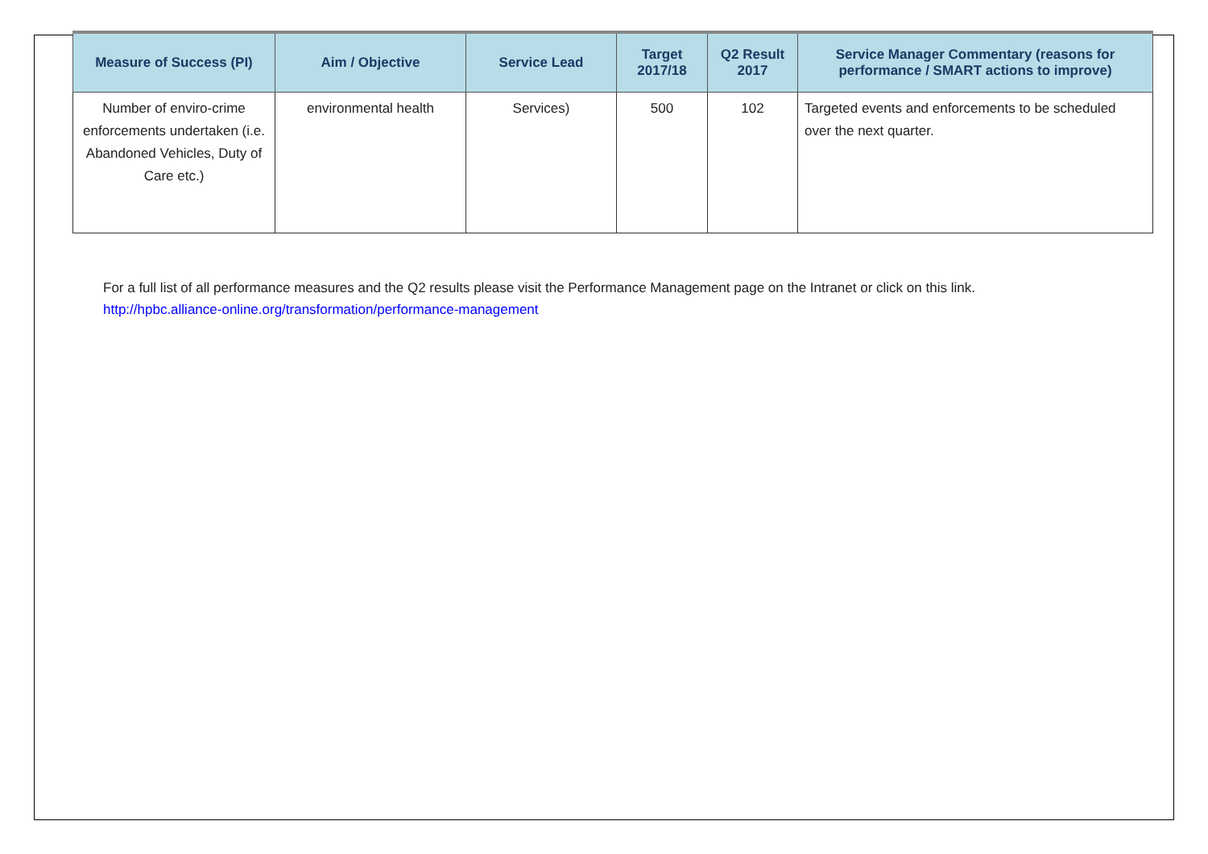| Measure of Success (PI) | Aim / Objective | Service Lead | Target 2017/18 | Q2 Result 2017 | Service Manager Commentary (reasons for performance / SMART actions to improve) |
| --- | --- | --- | --- | --- | --- |
| Number of enviro-crime enforcements undertaken (i.e. Abandoned Vehicles, Duty of Care etc.) | environmental health | Services) | 500 | 102 | Targeted events and enforcements to be scheduled over the next quarter. |
For a full list of all performance measures and the Q2 results please visit the Performance Management page on the Intranet or click on this link.
http://hpbc.alliance-online.org/transformation/performance-management